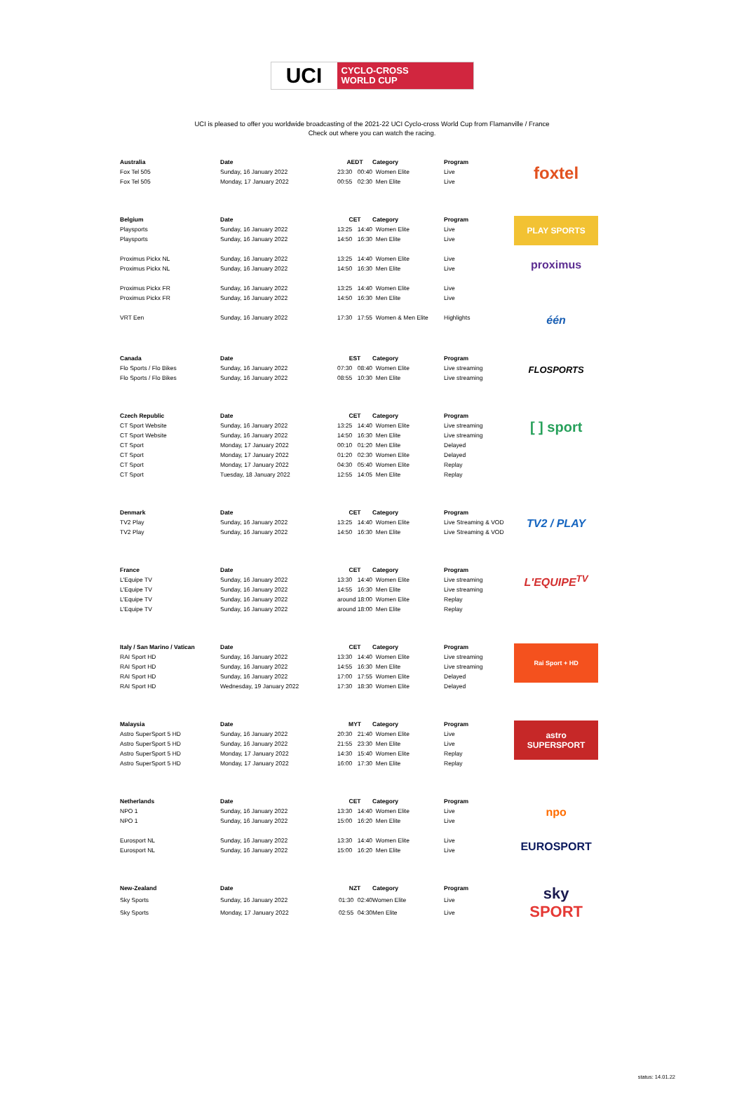UCI
CYCLO-CROSS
WORLD CUP
UCI is pleased to offer you worldwide broadcasting of the 2021-22 UCI Cyclo-cross World Cup from Flamanville / France
Check out where you can watch the racing.
| Australia | Date | AEDT | | Category | Program | foxtel |
| Fox Tel 505 | Sunday, 16 January 2022 | 23:30 | 00:40 | Women Elite | Live | |
| Fox Tel 505 | Monday, 17 January 2022 | 00:55 | 02:30 | Men Elite | Live | |
| Belgium | Date | CET | | Category | Program | PLAY SPORTS |
| Playsports | Sunday, 16 January 2022 | 13:25 | 14:40 | Women Elite | Live | |
| Playsports | Sunday, 16 January 2022 | 14:50 | 16:30 | Men Elite | Live | |
| Proximus Pickx NL | Sunday, 16 January 2022 | 13:25 | 14:40 | Women Elite | Live | proximus |
| Proximus Pickx NL | Sunday, 16 January 2022 | 14:50 | 16:30 | Men Elite | Live | |
| Proximus Pickx FR | Sunday, 16 January 2022 | 13:25 | 14:40 | Women Elite | Live | |
| Proximus Pickx FR | Sunday, 16 January 2022 | 14:50 | 16:30 | Men Elite | Live | |
| VRT Een | Sunday, 16 January 2022 | 17:30 | 17:55 | Women & Men Elite | Highlights | één |
| Canada | Date | EST | | Category | Program | FLOSPORTS |
| Flo Sports / Flo Bikes | Sunday, 16 January 2022 | 07:30 | 08:40 | Women Elite | Live streaming | |
| Flo Sports / Flo Bikes | Sunday, 16 January 2022 | 08:55 | 10:30 | Men Elite | Live streaming | |
| Czech Republic | Date | CET | | Category | Program | [ ] sport |
| CT Sport Website | Sunday, 16 January 2022 | 13:25 | 14:40 | Women Elite | Live streaming | |
| CT Sport Website | Sunday, 16 January 2022 | 14:50 | 16:30 | Men Elite | Live streaming | |
| CT Sport | Monday, 17 January 2022 | 00:10 | 01:20 | Men Elite | Delayed | |
| CT Sport | Monday, 17 January 2022 | 01:20 | 02:30 | Women Elite | Delayed | |
| CT Sport | Monday, 17 January 2022 | 04:30 | 05:40 | Women Elite | Replay | |
| CT Sport | Tuesday, 18 January 2022 | 12:55 | 14:05 | Men Elite | Replay | |
| Denmark | Date | CET | | Category | Program | TV2 / PLAY |
| TV2 Play | Sunday, 16 January 2022 | 13:25 | 14:40 | Women Elite | Live Streaming & VOD | |
| TV2 Play | Sunday, 16 January 2022 | 14:50 | 16:30 | Men Elite | Live Streaming & VOD | |
| France | Date | CET | | Category | Program | L'EQUIPE<sup>TV</sup> |
| L'Equipe TV | Sunday, 16 January 2022 | 13:30 | 14:40 | Women Elite | Live streaming | |
| L'Equipe TV | Sunday, 16 January 2022 | 14:55 | 16:30 | Men Elite | Live streaming | |
| L'Equipe TV | Sunday, 16 January 2022 | around 18:00 | | Women Elite | Replay | |
| L'Equipe TV | Sunday, 16 January 2022 | around 18:00 | | Men Elite | Replay | |
| Italy / San Marino / Vatican | Date | CET | | Category | Program | Rai Sport + HD |
| RAI Sport HD | Sunday, 16 January 2022 | 13:30 | 14:40 | Women Elite | Live streaming | |
| RAI Sport HD | Sunday, 16 January 2022 | 14:55 | 16:30 | Men Elite | Live streaming | |
| RAI Sport HD | Sunday, 16 January 2022 | 17:00 | 17:55 | Women Elite | Delayed | |
| RAI Sport HD | Wednesday, 19 January 2022 | 17:30 | 18:30 | Women Elite | Delayed | |
| Malaysia | Date | MYT | | Category | Program | astro SUPERSPORT |
| Astro SuperSport 5 HD | Sunday, 16 January 2022 | 20:30 | 21:40 | Women Elite | Live | |
| Astro SuperSport 5 HD | Sunday, 16 January 2022 | 21:55 | 23:30 | Men Elite | Live | |
| Astro SuperSport 5 HD | Monday, 17 January 2022 | 14:30 | 15:40 | Women Elite | Replay | |
| Astro SuperSport 5 HD | Monday, 17 January 2022 | 16:00 | 17:30 | Men Elite | Replay | |
| Netherlands | Date | CET | | Category | Program | npo |
| NPO 1 | Sunday, 16 January 2022 | 13:30 | 14:40 | Women Elite | Live | |
| NPO 1 | Sunday, 16 January 2022 | 15:00 | 16:20 | Men Elite | Live | |
| Eurosport NL | Sunday, 16 January 2022 | 13:30 | 14:40 | Women Elite | Live | EUROSPORT |
| Eurosport NL | Sunday, 16 January 2022 | 15:00 | 16:20 | Men Elite | Live | |
| New-Zealand | Date | NZT | | Category | Program | sky SPORT |
| Sky Sports | Sunday, 16 January 2022 | 01:30 | 02:40 | Women Elite | Live | |
| Sky Sports | Monday, 17 January 2022 | 02:55 | 04:30 | Men Elite | Live | |
status: 14.01.22